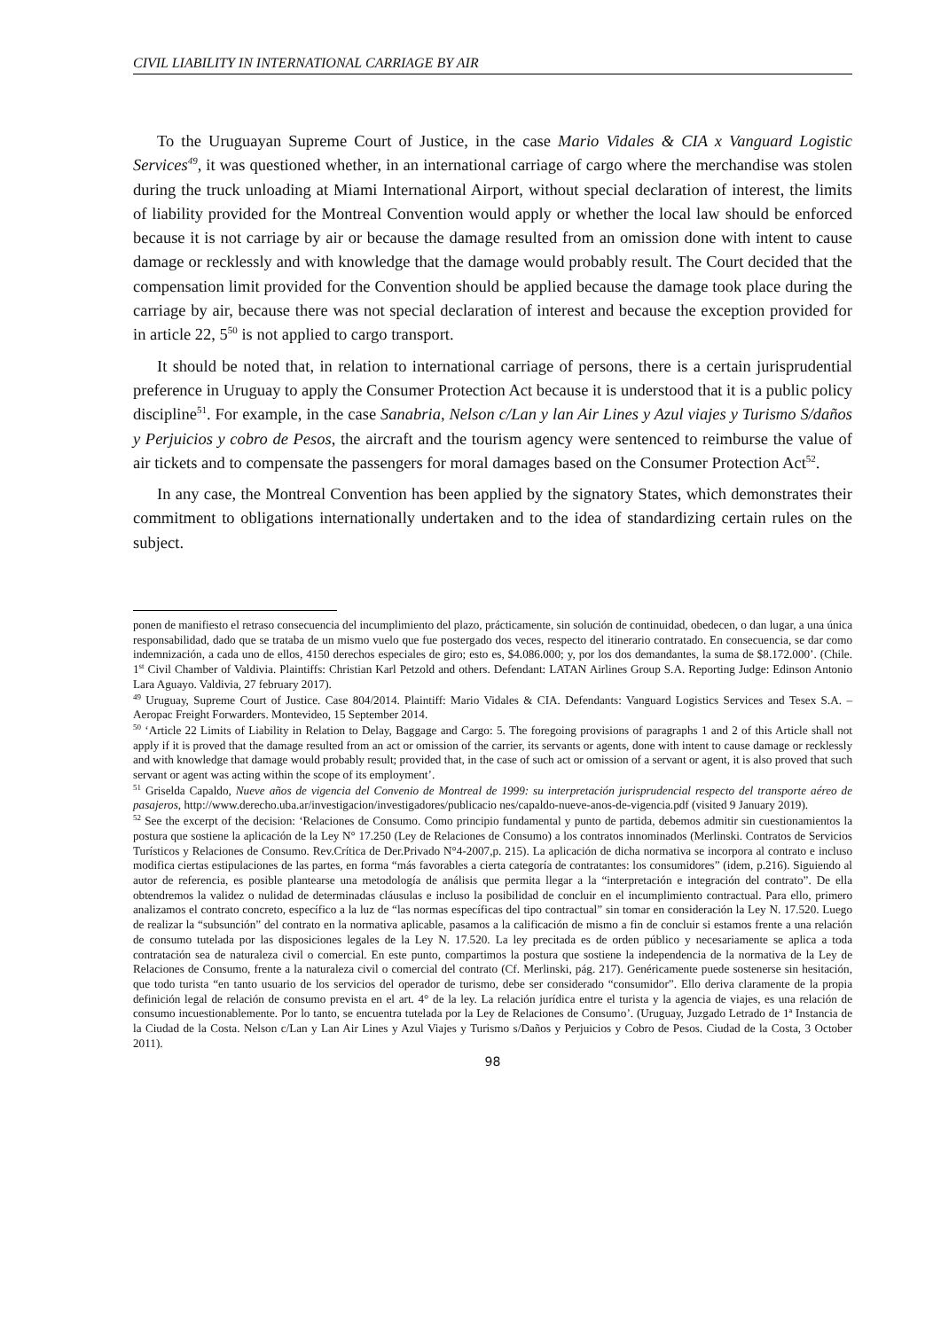CIVIL LIABILITY IN INTERNATIONAL CARRIAGE BY AIR
To the Uruguayan Supreme Court of Justice, in the case Mario Vidales & CIA x Vanguard Logistic Services<sup>49</sup>, it was questioned whether, in an international carriage of cargo where the merchandise was stolen during the truck unloading at Miami International Airport, without special declaration of interest, the limits of liability provided for the Montreal Convention would apply or whether the local law should be enforced because it is not carriage by air or because the damage resulted from an omission done with intent to cause damage or recklessly and with knowledge that the damage would probably result. The Court decided that the compensation limit provided for the Convention should be applied because the damage took place during the carriage by air, because there was not special declaration of interest and because the exception provided for in article 22, 5<sup>50</sup> is not applied to cargo transport.
It should be noted that, in relation to international carriage of persons, there is a certain jurisprudential preference in Uruguay to apply the Consumer Protection Act because it is understood that it is a public policy discipline<sup>51</sup>. For example, in the case Sanabria, Nelson c/Lan y lan Air Lines y Azul viajes y Turismo S/daños y Perjuicios y cobro de Pesos, the aircraft and the tourism agency were sentenced to reimburse the value of air tickets and to compensate the passengers for moral damages based on the Consumer Protection Act<sup>52</sup>.
In any case, the Montreal Convention has been applied by the signatory States, which demonstrates their commitment to obligations internationally undertaken and to the idea of standardizing certain rules on the subject.
ponen de manifiesto el retraso consecuencia del incumplimiento del plazo, prácticamente, sin solución de continuidad, obedecen, o dan lugar, a una única responsabilidad, dado que se trataba de un mismo vuelo que fue postergado dos veces, respecto del itinerario contratado. En consecuencia, se dar como indemnización, a cada uno de ellos, 4150 derechos especiales de giro; esto es, $4.086.000; y, por los dos demandantes, la suma de $8.172.000’. (Chile. 1<sup>st</sup> Civil Chamber of Valdivia. Plaintiffs: Christian Karl Petzold and others. Defendant: LATAN Airlines Group S.A. Reporting Judge: Edinson Antonio Lara Aguayo. Valdivia, 27 february 2017).
<sup>49</sup> Uruguay, Supreme Court of Justice. Case 804/2014. Plaintiff: Mario Vidales & CIA. Defendants: Vanguard Logistics Services and Tesex S.A. – Aeropac Freight Forwarders. Montevideo, 15 September 2014.
<sup>50</sup> ‘Article 22 Limits of Liability in Relation to Delay, Baggage and Cargo: 5. The foregoing provisions of paragraphs 1 and 2 of this Article shall not apply if it is proved that the damage resulted from an act or omission of the carrier, its servants or agents, done with intent to cause damage or recklessly and with knowledge that damage would probably result; provided that, in the case of such act or omission of a servant or agent, it is also proved that such servant or agent was acting within the scope of its employment’.
<sup>51</sup> Griselda Capaldo, Nueve años de vigencia del Convenio de Montreal de 1999: su interpretación jurisprudencial respecto del transporte aéreo de pasajeros, http://www.derecho.uba.ar/investigacion/investigadores/publicacio nes/capaldo-nueve-anos-de-vigencia.pdf (visited 9 January 2019).
<sup>52</sup> See the excerpt of the decision: ‘Relaciones de Consumo. Como principio fundamental y punto de partida, debemos admitir sin cuestionamientos la postura que sostiene la aplicación de la Ley N° 17.250 (Ley de Relaciones de Consumo) a los contratos innominados (Merlinski. Contratos de Servicios Turísticos y Relaciones de Consumo. Rev.Crítica de Der.Privado N°4-2007,p. 215). La aplicación de dicha normativa se incorpora al contrato e incluso modifica ciertas estipulaciones de las partes, en forma “más favorables a cierta categoría de contratantes: los consumidores” (idem, p.216). Siguiendo al autor de referencia, es posible plantearse una metodología de análisis que permita llegar a la “interpretación e integración del contrato”. De ella obtendremos la validez o nulidad de determinadas cláusulas e incluso la posibilidad de concluir en el incumplimiento contractual. Para ello, primero analizamos el contrato concreto, específico a la luz de “las normas específicas del tipo contractual” sin tomar en consideración la Ley N. 17.520. Luego de realizar la “subsunción” del contrato en la normativa aplicable, pasamos a la calificación de mismo a fin de concluir si estamos frente a una relación de consumo tutelada por las disposiciones legales de la Ley N. 17.520. La ley precitada es de orden público y necesariamente se aplica a toda contratación sea de naturaleza civil o comercial. En este punto, compartimos la postura que sostiene la independencia de la normativa de la Ley de Relaciones de Consumo, frente a la naturaleza civil o comercial del contrato (Cf. Merlinski, pág. 217). Genéricamente puede sostenerse sin hesitación, que todo turista “en tanto usuario de los servicios del operador de turismo, debe ser considerado “consumidor”. Ello deriva claramente de la propia definición legal de relación de consumo prevista en el art. 4° de la ley. La relación jurídica entre el turista y la agencia de viajes, es una relación de consumo incuestionablemente. Por lo tanto, se encuentra tutelada por la Ley de Relaciones de Consumo’. (Uruguay, Juzgado Letrado de 1ª Instancia de la Ciudad de la Costa. Nelson c/Lan y Lan Air Lines y Azul Viajes y Turismo s/Daños y Perjuicios y Cobro de Pesos. Ciudad de la Costa, 3 October 2011).
98